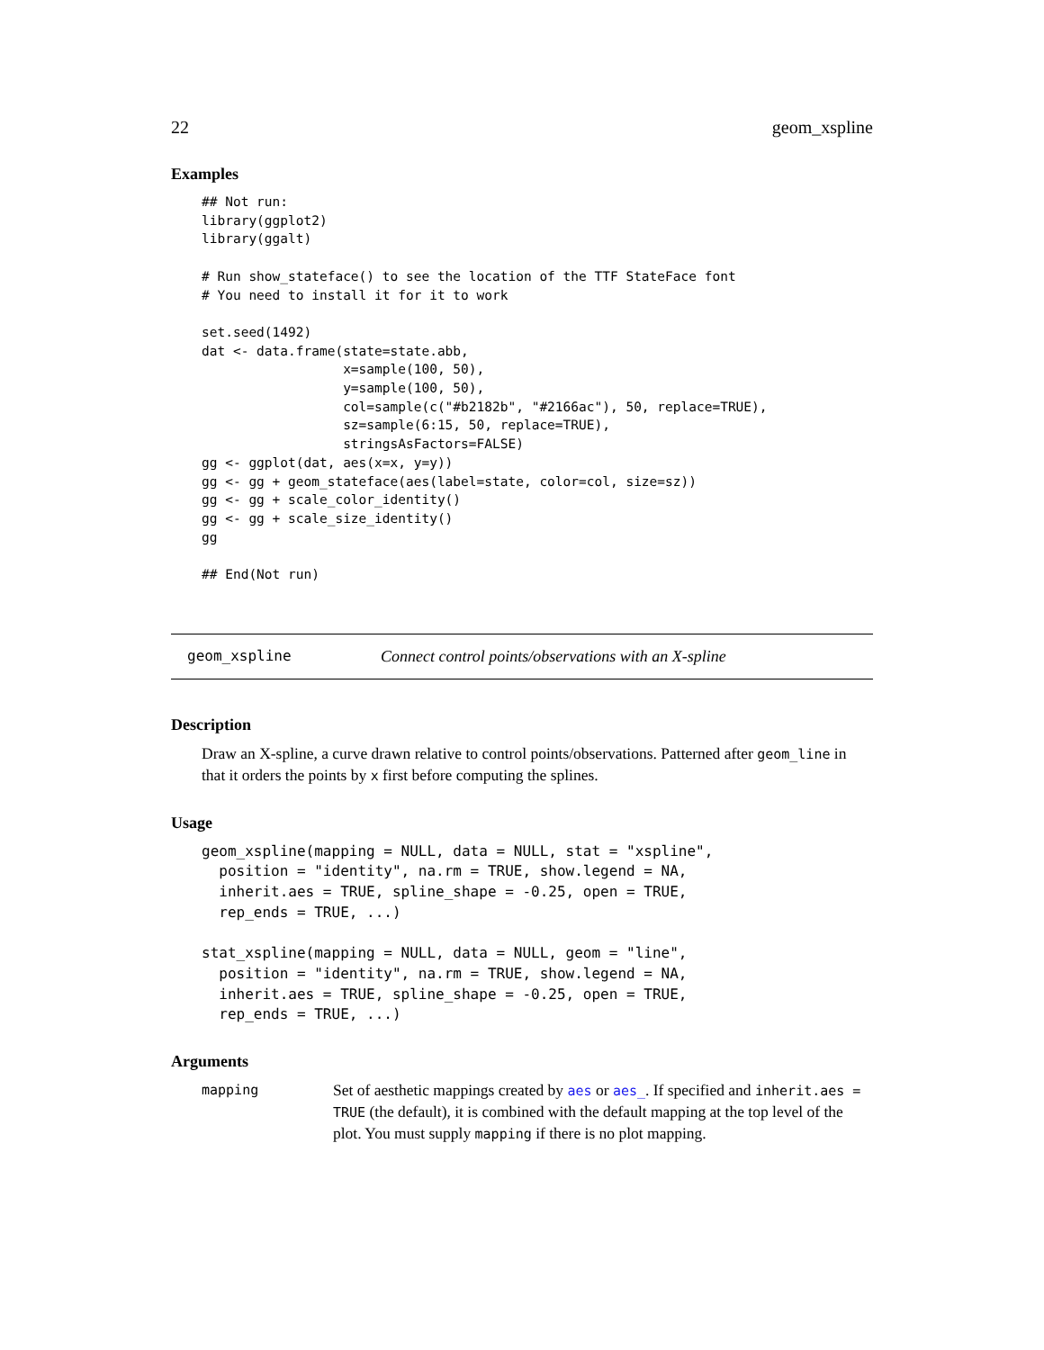22 geom_xspline
Examples
## Not run:
library(ggplot2)
library(ggalt)

# Run show_stateface() to see the location of the TTF StateFace font
# You need to install it for it to work

set.seed(1492)
dat <- data.frame(state=state.abb,
                  x=sample(100, 50),
                  y=sample(100, 50),
                  col=sample(c("#b2182b", "#2166ac"), 50, replace=TRUE),
                  sz=sample(6:15, 50, replace=TRUE),
                  stringsAsFactors=FALSE)
gg <- ggplot(dat, aes(x=x, y=y))
gg <- gg + geom_stateface(aes(label=state, color=col, size=sz))
gg <- gg + scale_color_identity()
gg <- gg + scale_size_identity()
gg

## End(Not run)
geom_xspline Connect control points/observations with an X-spline
Description
Draw an X-spline, a curve drawn relative to control points/observations. Patterned after geom_line in that it orders the points by x first before computing the splines.
Usage
geom_xspline(mapping = NULL, data = NULL, stat = "xspline",
  position = "identity", na.rm = TRUE, show.legend = NA,
  inherit.aes = TRUE, spline_shape = -0.25, open = TRUE,
  rep_ends = TRUE, ...)

stat_xspline(mapping = NULL, data = NULL, geom = "line",
  position = "identity", na.rm = TRUE, show.legend = NA,
  inherit.aes = TRUE, spline_shape = -0.25, open = TRUE,
  rep_ends = TRUE, ...)
Arguments
mapping Set of aesthetic mappings created by aes or aes_. If specified and inherit.aes = TRUE (the default), it is combined with the default mapping at the top level of the plot. You must supply mapping if there is no plot mapping.